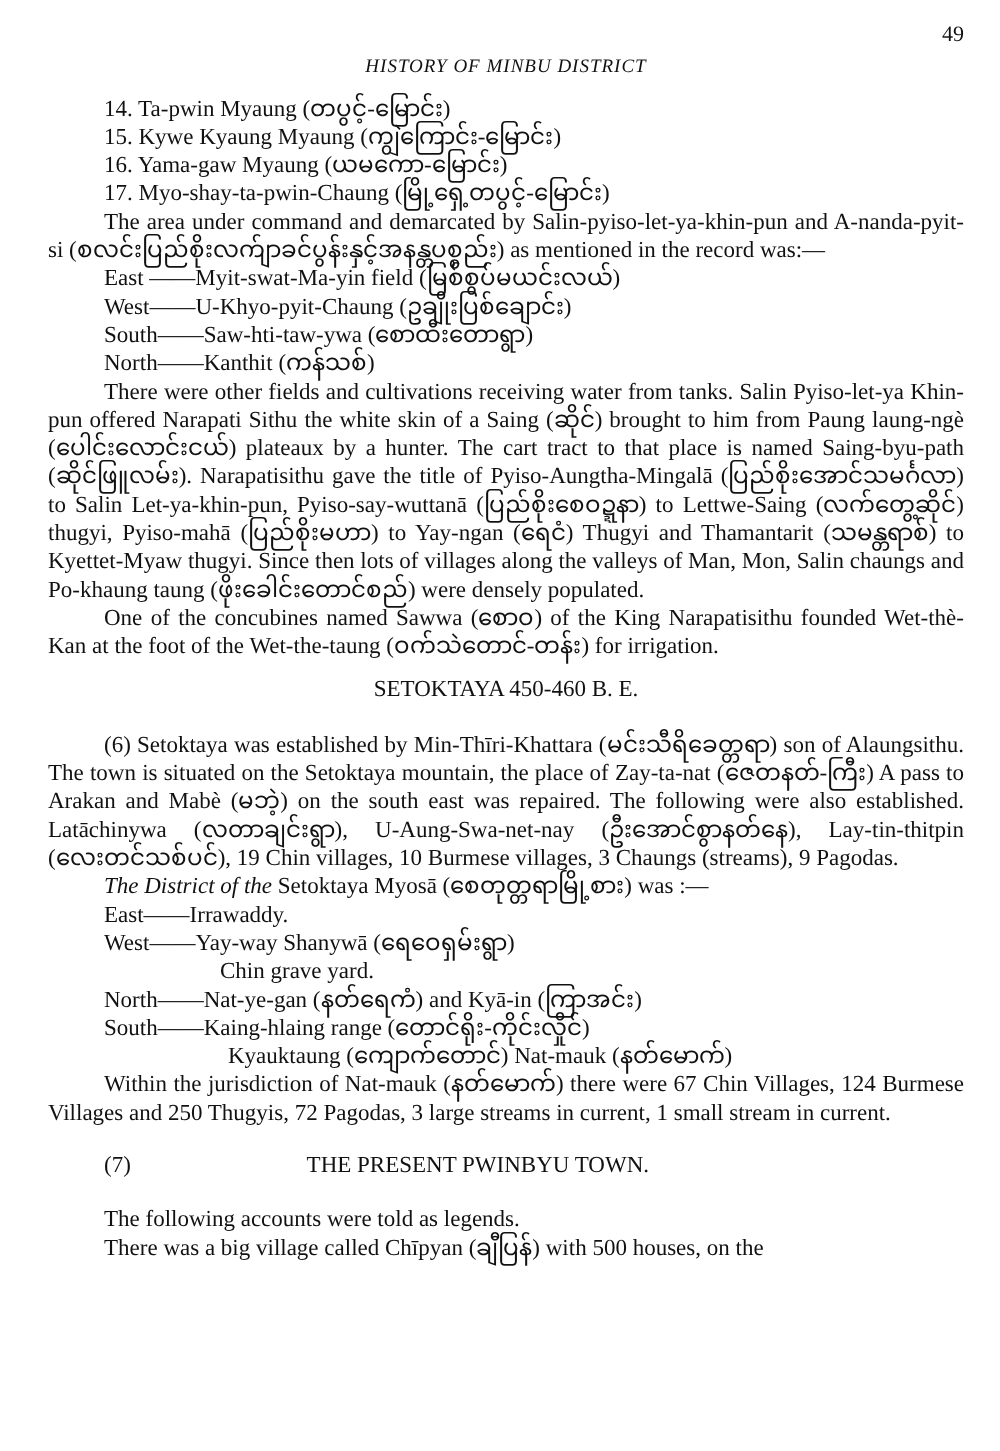49
HISTORY OF MINBU DISTRICT
14. Ta-pwin Myaung (တပွင့်-မြောင်း)
15. Kywe Kyaung Myaung (ကျွဲကြောင်း-မြောင်း)
16. Yama-gaw Myaung (ယမကော-မြောင်း)
17. Myo-shay-ta-pwin-Chaung (မြို့ရှေ့တပွင့်-မြောင်း)
The area under command and demarcated by Salin-pyiso-let-ya-khin-pun and A-nanda-pyit-si (စလင်းပြည်စိုးလက်ျာခင်ပွန်းနှင့်အနန္တပစ္စည်း) as mentioned in the record was:—
East ——Myit-swat-Ma-yin field (မြစ်စွပ်မယင်းလယ်)
West——U-Khyo-pyit-Chaung (ဥချိုးပြစ်ချောင်း)
South——Saw-hti-taw-ywa (စောထီးတောရွာ)
North——Kanthit (ကန်သစ်)
There were other fields and cultivations receiving water from tanks. Salin Pyiso-let-ya Khin-pun offered Narapati Sithu the white skin of a Saing (ဆိုင်) brought to him from Paung laung-ngè (ပေါင်းလောင်းငယ်) plateaux by a hunter. The cart tract to that place is named Saing-byu-path (ဆိုင်ဖြူလမ်း). Narapatisithu gave the title of Pyiso-Aungtha-Mingalā (ပြည်စိုးအောင်သမင်္ဂလာ) to Salin Let-ya-khin-pun, Pyiso-say-wuttanā (ပြည်စိုးစေဝဍ္ဍနာ) to Lettwe-Saing (လက်တွေ့ဆိုင်) thugyi, Pyiso-mahā (ပြည်စိုးမဟာ) to Yay-ngan (ရေငံ) Thugyi and Thamantarit (သမန္တရာစ်) to Kyettet-Myaw thugyi. Since then lots of villages along the valleys of Man, Mon, Salin chaungs and Po-khaung taung (ဖိုးခေါင်းတောင်စည်) were densely populated.
One of the concubines named Sawwa (စောဝ) of the King Narapatisithu founded Wet-thè-Kan at the foot of the Wet-the-taung (ဝက်သဲတောင်-တန်း) for irrigation.
SETOKTAYA 450-460 B. E.
(6) Setoktaya was established by Min-Thīri-Khattara (မင်းသီရိခေတ္တရာ) son of Alaungsithu. The town is situated on the Setoktaya mountain, the place of Zay-ta-nat (ဇေတနတ်-ကြီး) A pass to Arakan and Mabè (မဘဲ့) on the south east was repaired. The following were also established. Latāchinywa (လတာချင်းရွာ), U-Aung-Swa-net-nay (ဦးအောင်စွာနတ်နေ), Lay-tin-thitpin (လေးတင်သစ်ပင်), 19 Chin villages, 10 Burmese villages, 3 Chaungs (streams), 9 Pagodas.
The District of the Setoktaya Myosā (စေတုတ္တရာမြို့စား) was :—
East——Irrawaddy.
West——Yay-way Shanywā (ရေဝေရှမ်းရွာ)
Chin grave yard.
North——Nat-ye-gan (နတ်ရေကံ) and Kyā-in (ကြာအင်း)
South——Kaing-hlaing range (တောင်ရိုး-ကိုင်းလှိုင်)
Kyauktaung (ကျောက်တောင်) Nat-mauk (နတ်မောက်)
Within the jurisdiction of Nat-mauk (နတ်မောက်) there were 67 Chin Villages, 124 Burmese Villages and 250 Thugyis, 72 Pagodas, 3 large streams in current, 1 small stream in current.
(7) THE PRESENT PWINBYU TOWN.
The following accounts were told as legends.
There was a big village called Chīpyan (ချီပြန်) with 500 houses, on the